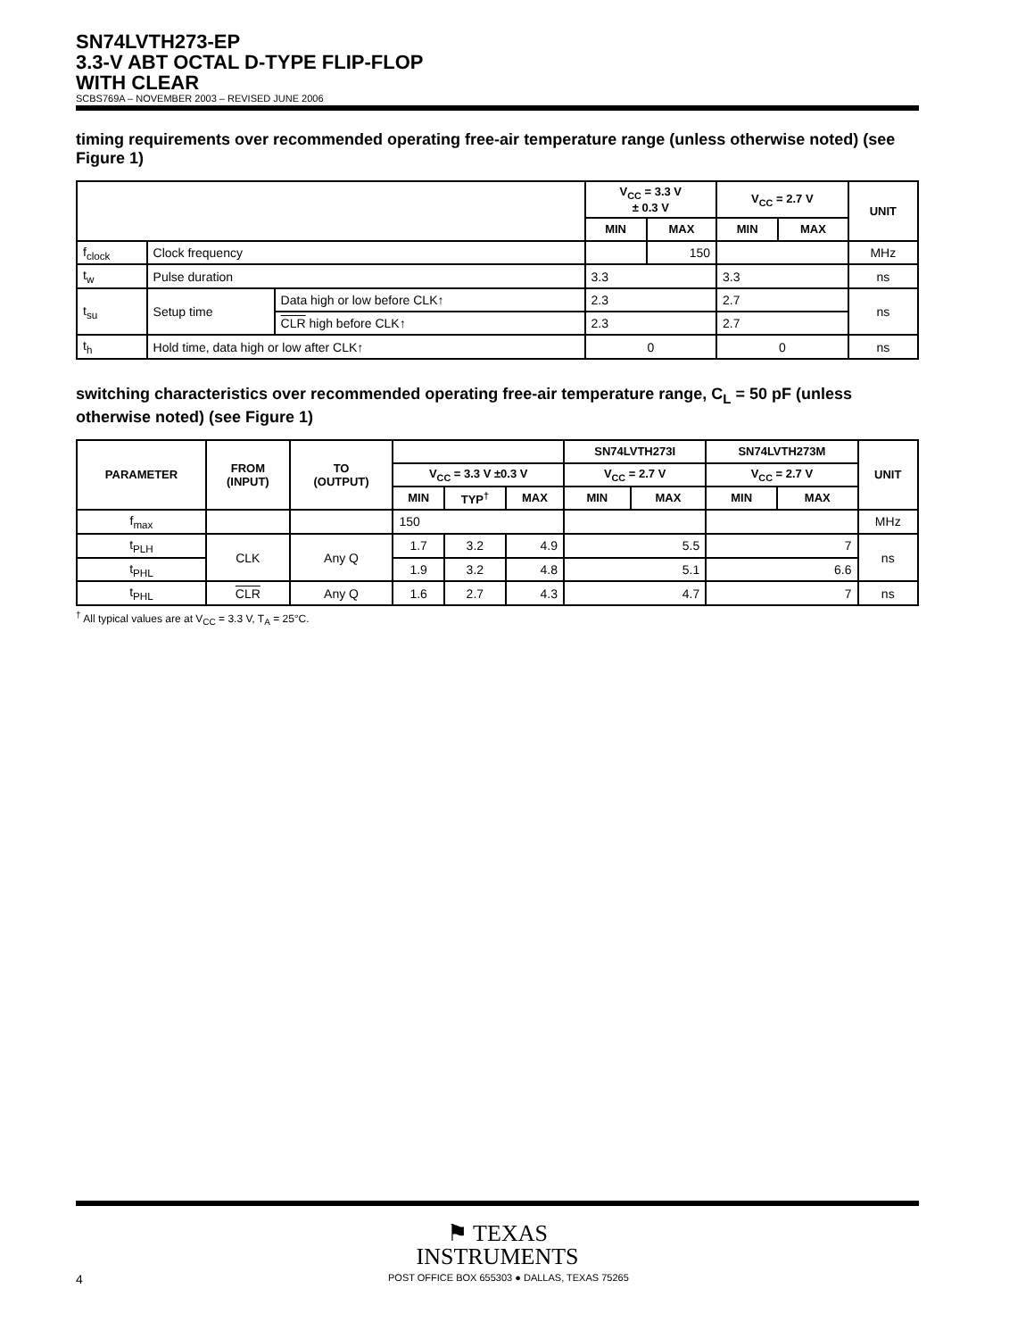SN74LVTH273-EP
3.3-V ABT OCTAL D-TYPE FLIP-FLOP
WITH CLEAR
SCBS769A – NOVEMBER 2003 – REVISED JUNE 2006
timing requirements over recommended operating free-air temperature range (unless otherwise noted) (see Figure 1)
| | | | V<sub>CC</sub> = 3.3 V ± 0.3 V | | V<sub>CC</sub> = 2.7 V | | UNIT |
| --- | --- | --- | --- | --- | --- | --- | --- |
| | | | MIN | MAX | MIN | MAX | |
| f<sub>clock</sub> | Clock frequency | | | 150 | | | MHz |
| t<sub>w</sub> | Pulse duration | | 3.3 | | 3.3 | | ns |
| t<sub>su</sub> | Setup time | Data high or low before CLK↑ | 2.3 | | 2.7 | | ns |
| | | CLR high before CLK↑ | 2.3 | | 2.7 | | |
| t<sub>h</sub> | Hold time, data high or low after CLK↑ | | 0 | | 0 | | ns |
switching characteristics over recommended operating free-air temperature range, C<sub>L</sub> = 50 pF (unless otherwise noted) (see Figure 1)
| PARAMETER | FROM (INPUT) | TO (OUTPUT) | | | | SN74LVTH273I | | SN74LVTH273M | | UNIT |
| --- | --- | --- | --- | --- | --- | --- | --- | --- | --- | --- |
| | | | V<sub>CC</sub> = 3.3 V ±0.3 V | | | V<sub>CC</sub> = 2.7 V | | V<sub>CC</sub> = 2.7 V | | |
| | | | MIN | TYP<sup>†</sup> | MAX | MIN | MAX | MIN | MAX | |
| f<sub>max</sub> | | | 150 | | | | | | | MHz |
| t<sub>PLH</sub> | CLK | Any Q | 1.7 | 3.2 | 4.9 | 5.5 | | 7 | | ns |
| t<sub>PHL</sub> | | | 1.9 | 3.2 | 4.8 | 5.1 | | 6.6 | | |
| t<sub>PHL</sub> | CLR | Any Q | 1.6 | 2.7 | 4.3 | 4.7 | | 7 | | ns |
<sup>†</sup> All typical values are at V<sub>CC</sub> = 3.3 V, T<sub>A</sub> = 25°C.
⚑ TEXAS
INSTRUMENTS
4 POST OFFICE BOX 655303 ● DALLAS, TEXAS 75265